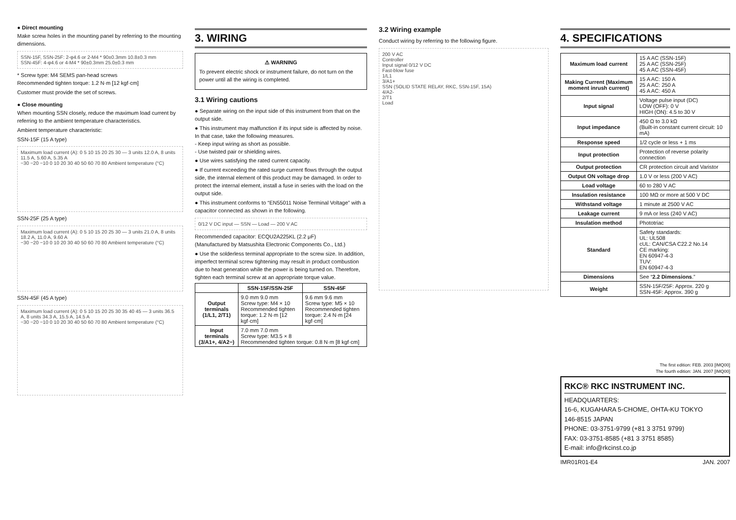● Direct mounting
Make screw holes in the mounting panel by referring to the mounting dimensions.
SSN-15F, SSN-25F: 2-φ4.6 or 2-M4 * 90±0.3mm 10.8±0.3 mm
SSN-45F: 4-φ4.6 or 4-M4 * 90±0.3mm 25.0±0.3 mm
* Screw type: M4 SEMS pan-head screws
Recommended tighten torque: 1.2 N·m [12 kgf·cm]
Customer must provide the set of screws.
● Close mounting
When mounting SSN closely, reduce the maximum load current by referring to the ambient temperature characteristics.
Ambient temperature characteristic:
SSN-15F (15 A type)
Maximum load current (A): 0 5 10 15 20 25 30 — 3 units 12.0 A, 8 units 11.5 A, 5.60 A, 5.35 A
−30 −20 −10 0 10 20 30 40 50 60 70 80 Ambient temperature (°C)
SSN-25F (25 A type)
Maximum load current (A): 0 5 10 15 20 25 30 — 3 units 21.0 A, 8 units 18.2 A, 11.0 A, 9.60 A
−30 −20 −10 0 10 20 30 40 50 60 70 80 Ambient temperature (°C)
SSN-45F (45 A type)
Maximum load current (A): 0 5 10 15 20 25 30 35 40 45 — 3 units 36.5 A, 8 units 34.3 A, 15.5 A, 14.5 A
−30 −20 −10 0 10 20 30 40 50 60 70 80 Ambient temperature (°C)
3. WIRING
⚠ WARNING
To prevent electric shock or instrument failure, do not turn on the power until all the wiring is completed.
3.1 Wiring cautions
● Separate wiring on the input side of this instrument from that on the output side.
● This instrument may malfunction if its input side is affected by noise. In that case, take the following measures.
- Keep input wiring as short as possible.
- Use twisted pair or shielding wires.
● Use wires satisfying the rated current capacity.
● If current exceeding the rated surge current flows through the output side, the internal element of this product may be damaged. In order to protect the internal element, install a fuse in series with the load on the output side.
● This instrument conforms to “EN55011 Noise Terminal Voltage” with a capacitor connected as shown in the following.
0/12 V DC input — SSN — Load — 200 V AC
Recommended capacitor: ECQU2A225KL (2.2 μF)
(Manufactured by Matsushita Electronic Components Co., Ltd.)
● Use the solderless terminal appropriate to the screw size. In addition, imperfect terminal screw tightening may result in product combustion due to heat generation while the power is being turned on. Therefore, tighten each terminal screw at an appropriate torque value.
| | SSN-15F/SSN-25F | SSN-45F |
| --- | --- | --- |
| Output terminals (1/L1, 2/T1) | 9.0 mm 9.0 mm Screw type: M4 × 10 Recommended tighten torque: 1.2 N·m [12 kgf·cm] | 9.6 mm 9.6 mm Screw type: M5 × 10 Recommended tighten torque: 2.4 N·m [24 kgf·cm] |
| Input terminals (3/A1+, 4/A2−) | 7.0 mm 7.0 mm Screw type: M3.5 × 8 Recommended tighten torque: 0.8 N·m [8 kgf·cm] | |
3.2 Wiring example
Conduct wiring by referring to the following figure.
200 V AC
Controller
Input signal 0/12 V DC
Fast-blow fuse
1/L1
3/A1+
SSN (SOLID STATE RELAY, RKC, SSN-15F, 15A)
4/A2-
2/T1
Load
4. SPECIFICATIONS
| Maximum load current | 15 A AC (SSN-15F) 25 A AC (SSN-25F) 45 A AC (SSN-45F) |
| Making Current (Maximum moment inrush current) | 15 A AC: 150 A 25 A AC: 250 A 45 A AC: 450 A |
| Input signal | Voltage pulse input (DC) LOW (OFF): 0 V HIGH (ON): 4.5 to 30 V |
| Input impedance | 450 Ω to 3.0 kΩ (Built-in constant current circuit: 10 mA) |
| Response speed | 1/2 cycle or less + 1 ms |
| Input protection | Protection of reverse polarity connection |
| Output protection | CR protection circuit and Varistor |
| Output ON voltage drop | 1.0 V or less (200 V AC) |
| Load voltage | 60 to 280 V AC |
| Insulation resistance | 100 MΩ or more at 500 V DC |
| Withstand voltage | 1 minute at 2500 V AC |
| Leakage current | 9 mA or less (240 V AC) |
| Insulation method | Phototriac |
| Standard | Safety standards: UL: UL508 cUL: CAN/CSA C22.2 No.14 CE marking: EN 60947-4-3 TUV: EN 60947-4-3 |
| Dimensions | See “ 2.2 Dimensions .” |
| Weight | SSN-15F/25F: Approx. 220 g SSN-45F: Approx. 390 g |
The first edition: FEB. 2003 [IMQ00]
The fourth edition: JAN. 2007 [IMQ00]
RKC® RKC INSTRUMENT INC.
HEADQUARTERS:
16-6, KUGAHARA 5-CHOME, OHTA-KU TOKYO
146-8515 JAPAN
PHONE: 03-3751-9799 (+81 3 3751 9799)
FAX: 03-3751-8585 (+81 3 3751 8585)
E-mail: info@rkcinst.co.jp
IMR01R01-E4 JAN. 2007